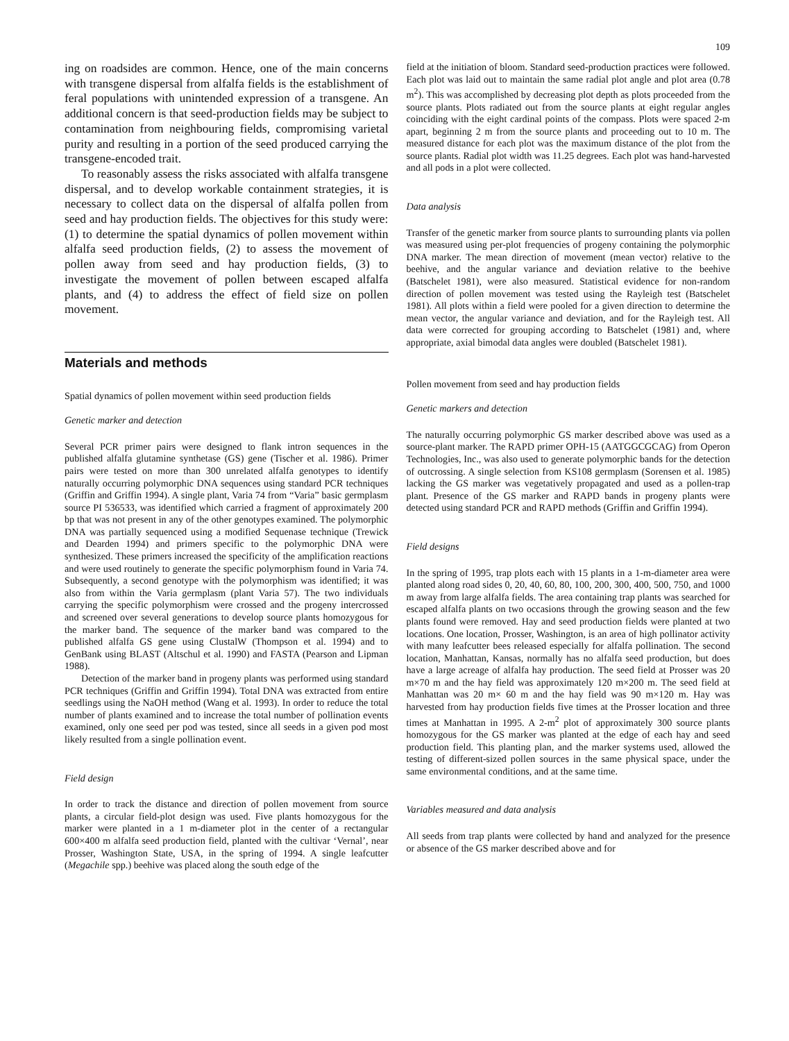109
ing on roadsides are common. Hence, one of the main concerns with transgene dispersal from alfalfa fields is the establishment of feral populations with unintended expression of a transgene. An additional concern is that seed-production fields may be subject to contamination from neighbouring fields, compromising varietal purity and resulting in a portion of the seed produced carrying the transgene-encoded trait.
To reasonably assess the risks associated with alfalfa transgene dispersal, and to develop workable containment strategies, it is necessary to collect data on the dispersal of alfalfa pollen from seed and hay production fields. The objectives for this study were: (1) to determine the spatial dynamics of pollen movement within alfalfa seed production fields, (2) to assess the movement of pollen away from seed and hay production fields, (3) to investigate the movement of pollen between escaped alfalfa plants, and (4) to address the effect of field size on pollen movement.
Materials and methods
Spatial dynamics of pollen movement within seed production fields
Genetic marker and detection
Several PCR primer pairs were designed to flank intron sequences in the published alfalfa glutamine synthetase (GS) gene (Tischer et al. 1986). Primer pairs were tested on more than 300 unrelated alfalfa genotypes to identify naturally occurring polymorphic DNA sequences using standard PCR techniques (Griffin and Griffin 1994). A single plant, Varia 74 from “Varia” basic germplasm source PI 536533, was identified which carried a fragment of approximately 200 bp that was not present in any of the other genotypes examined. The polymorphic DNA was partially sequenced using a modified Sequenase technique (Trewick and Dearden 1994) and primers specific to the polymorphic DNA were synthesized. These primers increased the specificity of the amplification reactions and were used routinely to generate the specific polymorphism found in Varia 74. Subsequently, a second genotype with the polymorphism was identified; it was also from within the Varia germplasm (plant Varia 57). The two individuals carrying the specific polymorphism were crossed and the progeny intercrossed and screened over several generations to develop source plants homozygous for the marker band. The sequence of the marker band was compared to the published alfalfa GS gene using ClustalW (Thompson et al. 1994) and to GenBank using BLAST (Altschul et al. 1990) and FASTA (Pearson and Lipman 1988).
Detection of the marker band in progeny plants was performed using standard PCR techniques (Griffin and Griffin 1994). Total DNA was extracted from entire seedlings using the NaOH method (Wang et al. 1993). In order to reduce the total number of plants examined and to increase the total number of pollination events examined, only one seed per pod was tested, since all seeds in a given pod most likely resulted from a single pollination event.
Field design
In order to track the distance and direction of pollen movement from source plants, a circular field-plot design was used. Five plants homozygous for the marker were planted in a 1 m-diameter plot in the center of a rectangular 600×400 m alfalfa seed production field, planted with the cultivar ‘Vernal’, near Prosser, Washington State, USA, in the spring of 1994. A single leafcutter (Megachile spp.) beehive was placed along the south edge of the
field at the initiation of bloom. Standard seed-production practices were followed. Each plot was laid out to maintain the same radial plot angle and plot area (0.78 m<sup>2</sup>). This was accomplished by decreasing plot depth as plots proceeded from the source plants. Plots radiated out from the source plants at eight regular angles coinciding with the eight cardinal points of the compass. Plots were spaced 2-m apart, beginning 2 m from the source plants and proceeding out to 10 m. The measured distance for each plot was the maximum distance of the plot from the source plants. Radial plot width was 11.25 degrees. Each plot was hand-harvested and all pods in a plot were collected.
Data analysis
Transfer of the genetic marker from source plants to surrounding plants via pollen was measured using per-plot frequencies of progeny containing the polymorphic DNA marker. The mean direction of movement (mean vector) relative to the beehive, and the angular variance and deviation relative to the beehive (Batschelet 1981), were also measured. Statistical evidence for non-random direction of pollen movement was tested using the Rayleigh test (Batschelet 1981). All plots within a field were pooled for a given direction to determine the mean vector, the angular variance and deviation, and for the Rayleigh test. All data were corrected for grouping according to Batschelet (1981) and, where appropriate, axial bimodal data angles were doubled (Batschelet 1981).
Pollen movement from seed and hay production fields
Genetic markers and detection
The naturally occurring polymorphic GS marker described above was used as a source-plant marker. The RAPD primer OPH-15 (AATGGCGCAG) from Operon Technologies, Inc., was also used to generate polymorphic bands for the detection of outcrossing. A single selection from KS108 germplasm (Sorensen et al. 1985) lacking the GS marker was vegetatively propagated and used as a pollen-trap plant. Presence of the GS marker and RAPD bands in progeny plants were detected using standard PCR and RAPD methods (Griffin and Griffin 1994).
Field designs
In the spring of 1995, trap plots each with 15 plants in a 1-m-diameter area were planted along road sides 0, 20, 40, 60, 80, 100, 200, 300, 400, 500, 750, and 1000 m away from large alfalfa fields. The area containing trap plants was searched for escaped alfalfa plants on two occasions through the growing season and the few plants found were removed. Hay and seed production fields were planted at two locations. One location, Prosser, Washington, is an area of high pollinator activity with many leafcutter bees released especially for alfalfa pollination. The second location, Manhattan, Kansas, normally has no alfalfa seed production, but does have a large acreage of alfalfa hay production. The seed field at Prosser was 20 m×70 m and the hay field was approximately 120 m×200 m. The seed field at Manhattan was 20 m× 60 m and the hay field was 90 m×120 m. Hay was harvested from hay production fields five times at the Prosser location and three times at Manhattan in 1995. A 2-m<sup>2</sup> plot of approximately 300 source plants homozygous for the GS marker was planted at the edge of each hay and seed production field. This planting plan, and the marker systems used, allowed the testing of different-sized pollen sources in the same physical space, under the same environmental conditions, and at the same time.
Variables measured and data analysis
All seeds from trap plants were collected by hand and analyzed for the presence or absence of the GS marker described above and for